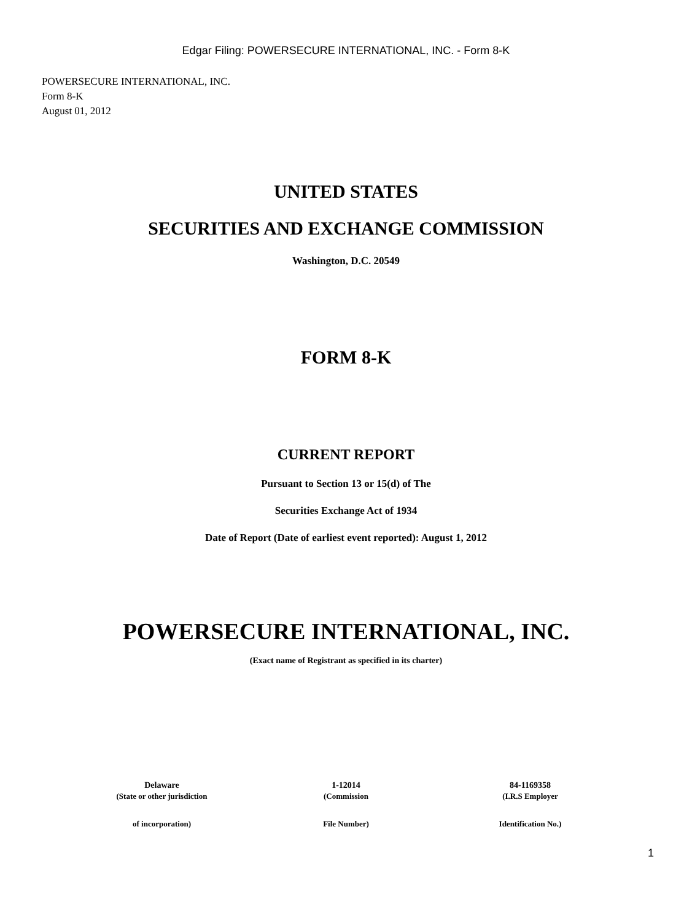Edgar Filing: POWERSECURE INTERNATIONAL, INC. - Form 8-K
POWERSECURE INTERNATIONAL, INC.
Form 8-K
August 01, 2012
UNITED STATES
SECURITIES AND EXCHANGE COMMISSION
Washington, D.C. 20549
FORM 8-K
CURRENT REPORT
Pursuant to Section 13 or 15(d) of The
Securities Exchange Act of 1934
Date of Report (Date of earliest event reported): August 1, 2012
POWERSECURE INTERNATIONAL, INC.
(Exact name of Registrant as specified in its charter)
| Delaware | 1-12014 | 84-1169358 |
| (State or other jurisdiction | (Commission | (I.R.S Employer |
| of incorporation) | File Number) | Identification No.) |
1